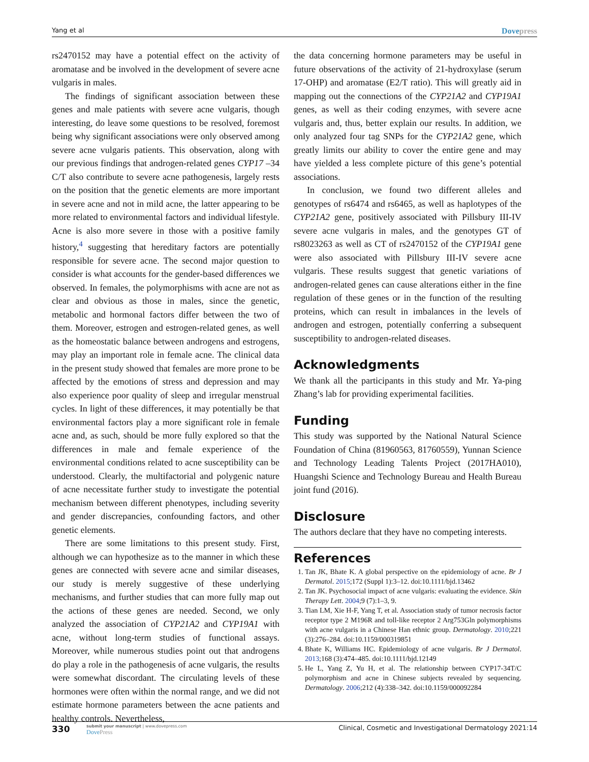Yang et al Dovepress
rs2470152 may have a potential effect on the activity of aromatase and be involved in the development of severe acne vulgaris in males.
The findings of significant association between these genes and male patients with severe acne vulgaris, though interesting, do leave some questions to be resolved, foremost being why significant associations were only observed among severe acne vulgaris patients. This observation, along with our previous findings that androgen-related genes CYP17 –34 C/T also contribute to severe acne pathogenesis, largely rests on the position that the genetic elements are more important in severe acne and not in mild acne, the latter appearing to be more related to environmental factors and individual lifestyle. Acne is also more severe in those with a positive family history,<sup>4</sup> suggesting that hereditary factors are potentially responsible for severe acne. The second major question to consider is what accounts for the gender-based differences we observed. In females, the polymorphisms with acne are not as clear and obvious as those in males, since the genetic, metabolic and hormonal factors differ between the two of them. Moreover, estrogen and estrogen-related genes, as well as the homeostatic balance between androgens and estrogens, may play an important role in female acne. The clinical data in the present study showed that females are more prone to be affected by the emotions of stress and depression and may also experience poor quality of sleep and irregular menstrual cycles. In light of these differences, it may potentially be that environmental factors play a more significant role in female acne and, as such, should be more fully explored so that the differences in male and female experience of the environmental conditions related to acne susceptibility can be understood. Clearly, the multifactorial and polygenic nature of acne necessitate further study to investigate the potential mechanism between different phenotypes, including severity and gender discrepancies, confounding factors, and other genetic elements.
There are some limitations to this present study. First, although we can hypothesize as to the manner in which these genes are connected with severe acne and similar diseases, our study is merely suggestive of these underlying mechanisms, and further studies that can more fully map out the actions of these genes are needed. Second, we only analyzed the association of CYP21A2 and CYP19A1 with acne, without long-term studies of functional assays. Moreover, while numerous studies point out that androgens do play a role in the pathogenesis of acne vulgaris, the results were somewhat discordant. The circulating levels of these hormones were often within the normal range, and we did not estimate hormone parameters between the acne patients and healthy controls. Nevertheless,
the data concerning hormone parameters may be useful in future observations of the activity of 21-hydroxylase (serum 17-OHP) and aromatase (E2/T ratio). This will greatly aid in mapping out the connections of the CYP21A2 and CYP19A1 genes, as well as their coding enzymes, with severe acne vulgaris and, thus, better explain our results. In addition, we only analyzed four tag SNPs for the CYP21A2 gene, which greatly limits our ability to cover the entire gene and may have yielded a less complete picture of this gene’s potential associations.
In conclusion, we found two different alleles and genotypes of rs6474 and rs6465, as well as haplotypes of the CYP21A2 gene, positively associated with Pillsbury III-IV severe acne vulgaris in males, and the genotypes GT of rs8023263 as well as CT of rs2470152 of the CYP19A1 gene were also associated with Pillsbury III-IV severe acne vulgaris. These results suggest that genetic variations of androgen-related genes can cause alterations either in the fine regulation of these genes or in the function of the resulting proteins, which can result in imbalances in the levels of androgen and estrogen, potentially conferring a subsequent susceptibility to androgen-related diseases.
Acknowledgments
We thank all the participants in this study and Mr. Ya-ping Zhang’s lab for providing experimental facilities.
Funding
This study was supported by the National Natural Science Foundation of China (81960563, 81760559), Yunnan Science and Technology Leading Talents Project (2017HA010), Huangshi Science and Technology Bureau and Health Bureau joint fund (2016).
Disclosure
The authors declare that they have no competing interests.
References
1. Tan JK, Bhate K. A global perspective on the epidemiology of acne. Br J Dermatol. 2015;172 (Suppl 1):3–12. doi:10.1111/bjd.13462
2. Tan JK. Psychosocial impact of acne vulgaris: evaluating the evidence. Skin Therapy Lett. 2004;9 (7):1–3, 9.
3. Tian LM, Xie H-F, Yang T, et al. Association study of tumor necrosis factor receptor type 2 M196R and toll-like receptor 2 Arg753Gln polymorphisms with acne vulgaris in a Chinese Han ethnic group. Dermatology. 2010;221 (3):276–284. doi:10.1159/000319851
4. Bhate K, Williams HC. Epidemiology of acne vulgaris. Br J Dermatol. 2013;168 (3):474–485. doi:10.1111/bjd.12149
5. He L, Yang Z, Yu H, et al. The relationship between CYP17-34T/C polymorphism and acne in Chinese subjects revealed by sequencing. Dermatology. 2006;212 (4):338–342. doi:10.1159/000092284
330 submit your manuscript | www.dovepress.com
Dove Press Clinical, Cosmetic and Investigational Dermatology 2021:14